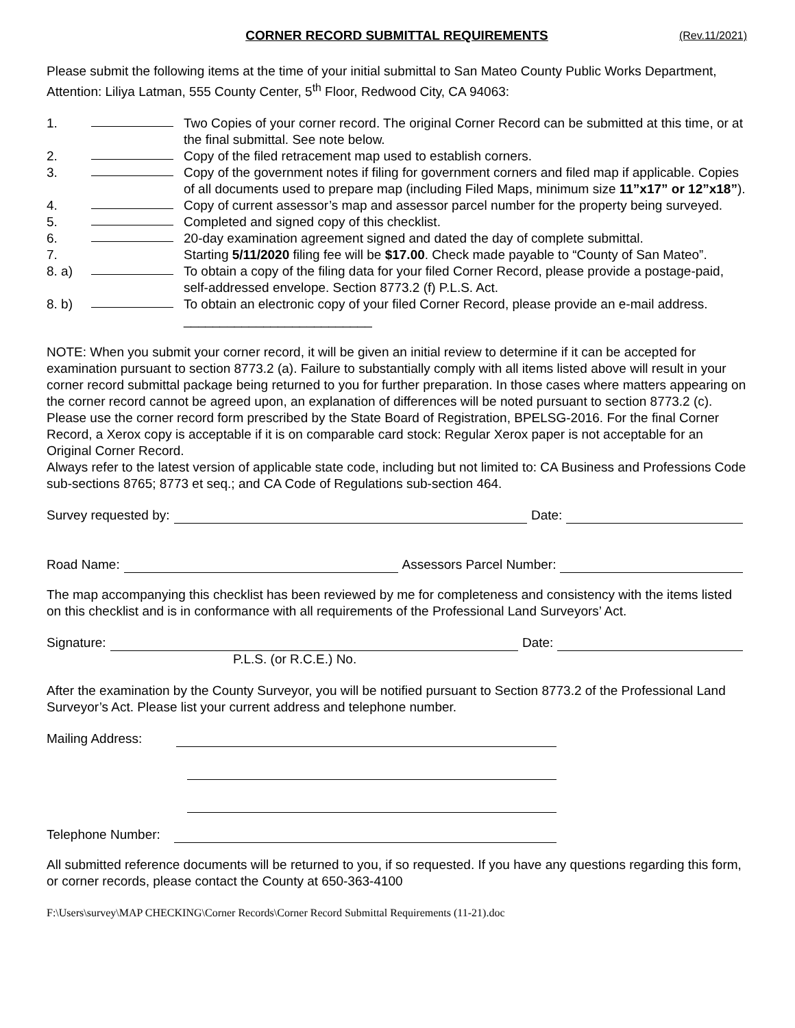CORNER RECORD SUBMITTAL REQUIREMENTS (Rev.11/2021)
Please submit the following items at the time of your initial submittal to San Mateo County Public Works Department, Attention: Liliya Latman, 555 County Center, 5<sup>th</sup> Floor, Redwood City, CA 94063:
1. Two Copies of your corner record. The original Corner Record can be submitted at this time, or at the final submittal. See note below.
2. Copy of the filed retracement map used to establish corners.
3. Copy of the government notes if filing for government corners and filed map if applicable. Copies of all documents used to prepare map (including Filed Maps, minimum size 11”x17” or 12”x18”).
4. Copy of current assessor’s map and assessor parcel number for the property being surveyed.
5. Completed and signed copy of this checklist.
6. 20-day examination agreement signed and dated the day of complete submittal.
7. Starting 5/11/2020 filing fee will be $17.00. Check made payable to “County of San Mateo”.
8. a) To obtain a copy of the filing data for your filed Corner Record, please provide a postage-paid, self-addressed envelope. Section 8773.2 (f) P.L.S. Act.
8. b) To obtain an electronic copy of your filed Corner Record, please provide an e-mail address. __________________________
NOTE: When you submit your corner record, it will be given an initial review to determine if it can be accepted for examination pursuant to section 8773.2 (a). Failure to substantially comply with all items listed above will result in your corner record submittal package being returned to you for further preparation. In those cases where matters appearing on the corner record cannot be agreed upon, an explanation of differences will be noted pursuant to section 8773.2 (c). Please use the corner record form prescribed by the State Board of Registration, BPELSG-2016. For the final Corner Record, a Xerox copy is acceptable if it is on comparable card stock: Regular Xerox paper is not acceptable for an Original Corner Record.
Always refer to the latest version of applicable state code, including but not limited to: CA Business and Professions Code sub-sections 8765; 8773 et seq.; and CA Code of Regulations sub-section 464.
Survey requested by: Date:
Road Name: Assessors Parcel Number:
The map accompanying this checklist has been reviewed by me for completeness and consistency with the items listed on this checklist and is in conformance with all requirements of the Professional Land Surveyors’ Act.
Signature: Date:
P.L.S. (or R.C.E.) No.
After the examination by the County Surveyor, you will be notified pursuant to Section 8773.2 of the Professional Land Surveyor’s Act. Please list your current address and telephone number.
Mailing Address:
Telephone Number:
All submitted reference documents will be returned to you, if so requested. If you have any questions regarding this form, or corner records, please contact the County at 650-363-4100
F:\Users\survey\MAP CHECKING\Corner Records\Corner Record Submittal Requirements (11-21).doc